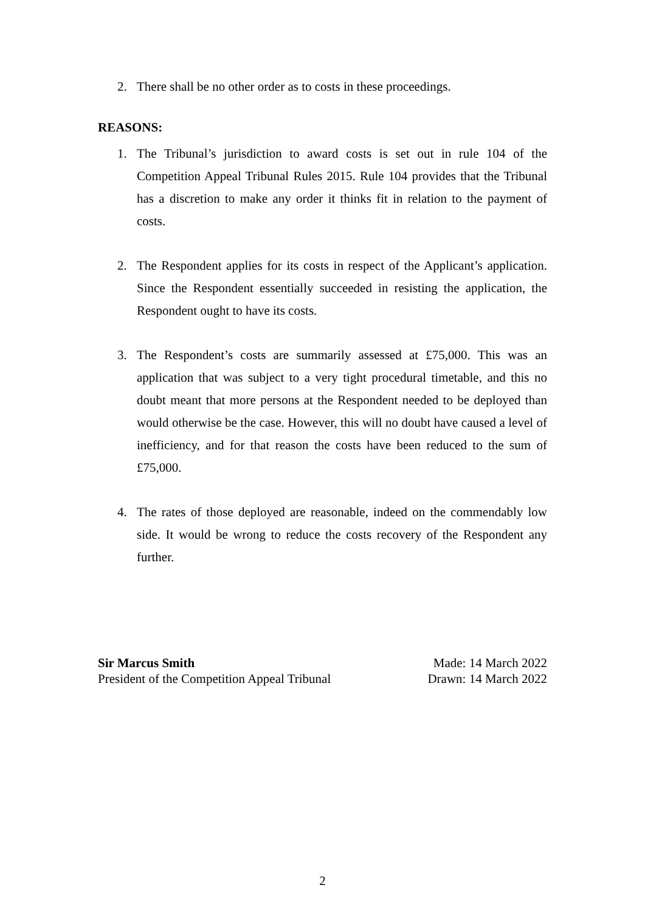2. There shall be no other order as to costs in these proceedings.
REASONS:
1. The Tribunal’s jurisdiction to award costs is set out in rule 104 of the Competition Appeal Tribunal Rules 2015. Rule 104 provides that the Tribunal has a discretion to make any order it thinks fit in relation to the payment of costs.
2. The Respondent applies for its costs in respect of the Applicant’s application. Since the Respondent essentially succeeded in resisting the application, the Respondent ought to have its costs.
3. The Respondent’s costs are summarily assessed at £75,000. This was an application that was subject to a very tight procedural timetable, and this no doubt meant that more persons at the Respondent needed to be deployed than would otherwise be the case. However, this will no doubt have caused a level of inefficiency, and for that reason the costs have been reduced to the sum of £75,000.
4. The rates of those deployed are reasonable, indeed on the commendably low side. It would be wrong to reduce the costs recovery of the Respondent any further.
Sir Marcus Smith
President of the Competition Appeal Tribunal
Made: 14 March 2022
Drawn: 14 March 2022
2